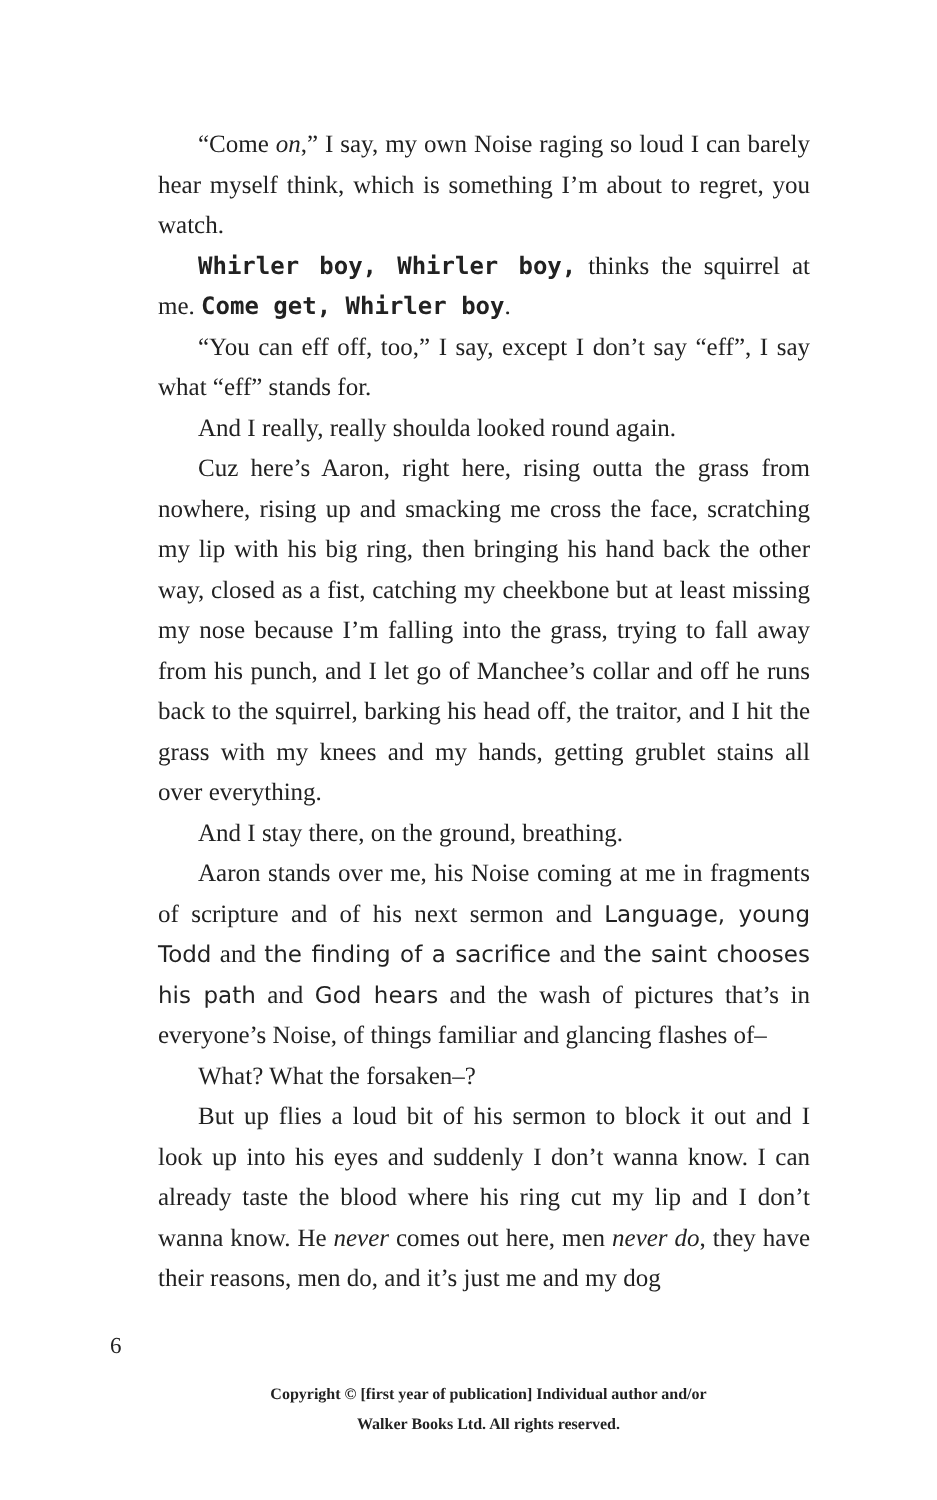“Come on,” I say, my own Noise raging so loud I can barely hear myself think, which is something I’m about to regret, you watch.
Whirler boy, Whirler boy, thinks the squirrel at me. Come get, Whirler boy.
“You can eff off, too,” I say, except I don’t say “eff”, I say what “eff” stands for.
And I really, really shoulda looked round again.
Cuz here’s Aaron, right here, rising outta the grass from nowhere, rising up and smacking me cross the face, scratching my lip with his big ring, then bringing his hand back the other way, closed as a fist, catching my cheekbone but at least missing my nose because I’m falling into the grass, trying to fall away from his punch, and I let go of Manchee’s collar and off he runs back to the squirrel, barking his head off, the traitor, and I hit the grass with my knees and my hands, getting grublet stains all over everything.
And I stay there, on the ground, breathing.
Aaron stands over me, his Noise coming at me in fragments of scripture and of his next sermon and Language, young Todd and the finding of a sacrifice and the saint chooses his path and God hears and the wash of pictures that’s in everyone’s Noise, of things familiar and glancing flashes of–
What? What the forsaken–?
But up flies a loud bit of his sermon to block it out and I look up into his eyes and suddenly I don’t wanna know. I can already taste the blood where his ring cut my lip and I don’t wanna know. He never comes out here, men never do, they have their reasons, men do, and it’s just me and my dog
6
Copyright © [first year of publication] Individual author and/or
Walker Books Ltd. All rights reserved.